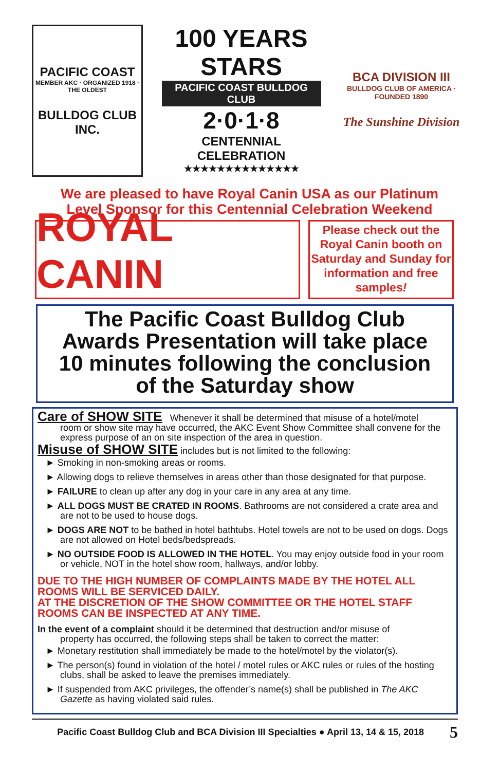PACIFIC COAST
MEMBER AKC · ORGANIZED 1918 · THE OLDEST
BULLDOG CLUB INC.
100 YEARS
STARS
PACIFIC COAST BULLDOG CLUB
2·0·1·8
CENTENNIAL CELEBRATION
★★★★★★★★★★★★★★
BCA DIVISION III
BULLDOG CLUB OF AMERICA · FOUNDED 1890
The Sunshine Division
We are pleased to have Royal Canin USA as our Platinum
Level Sponsor for this Centennial Celebration Weekend
ROYAL CANIN
Please check out the Royal Canin booth on Saturday and Sunday for information and free samples!
The Pacific Coast Bulldog Club
Awards Presentation will take place
10 minutes following the conclusion
of the Saturday show
Care of SHOW SITE
Whenever it shall be determined that misuse of a hotel/motel
room or show site may have occurred, the AKC Event Show Committee shall convene for the express purpose of an on site inspection of the area in question.
Misuse of SHOW SITE
includes but is not limited to the following:
► Smoking in non-smoking areas or rooms.
► Allowing dogs to relieve themselves in areas other than those designated for that purpose.
► FAILURE to clean up after any dog in your care in any area at any time.
► ALL DOGS MUST BE CRATED IN ROOMS. Bathrooms are not considered a crate area and are not to be used to house dogs.
► DOGS ARE NOT to be bathed in hotel bathtubs. Hotel towels are not to be used on dogs. Dogs are not allowed on Hotel beds/bedspreads.
► NO OUTSIDE FOOD IS ALLOWED IN THE HOTEL. You may enjoy outside food in your room or vehicle, NOT in the hotel show room, hallways, and/or lobby.
DUE TO THE HIGH NUMBER OF COMPLAINTS MADE BY THE HOTEL ALL ROOMS WILL BE SERVICED DAILY.
AT THE DISCRETION OF THE SHOW COMMITTEE OR THE HOTEL STAFF ROOMS CAN BE INSPECTED AT ANY TIME.
In the event of a complaint should it be determined that destruction and/or misuse of
property has occurred, the following steps shall be taken to correct the matter:
► Monetary restitution shall immediately be made to the hotel/motel by the violator(s).
► The person(s) found in violation of the hotel / motel rules or AKC rules or rules of the hosting clubs, shall be asked to leave the premises immediately.
► If suspended from AKC privileges, the offender’s name(s) shall be published in The AKC Gazette as having violated said rules.
Pacific Coast Bulldog Club and BCA Division III Specialties ● April 13, 14 & 15, 2018 5